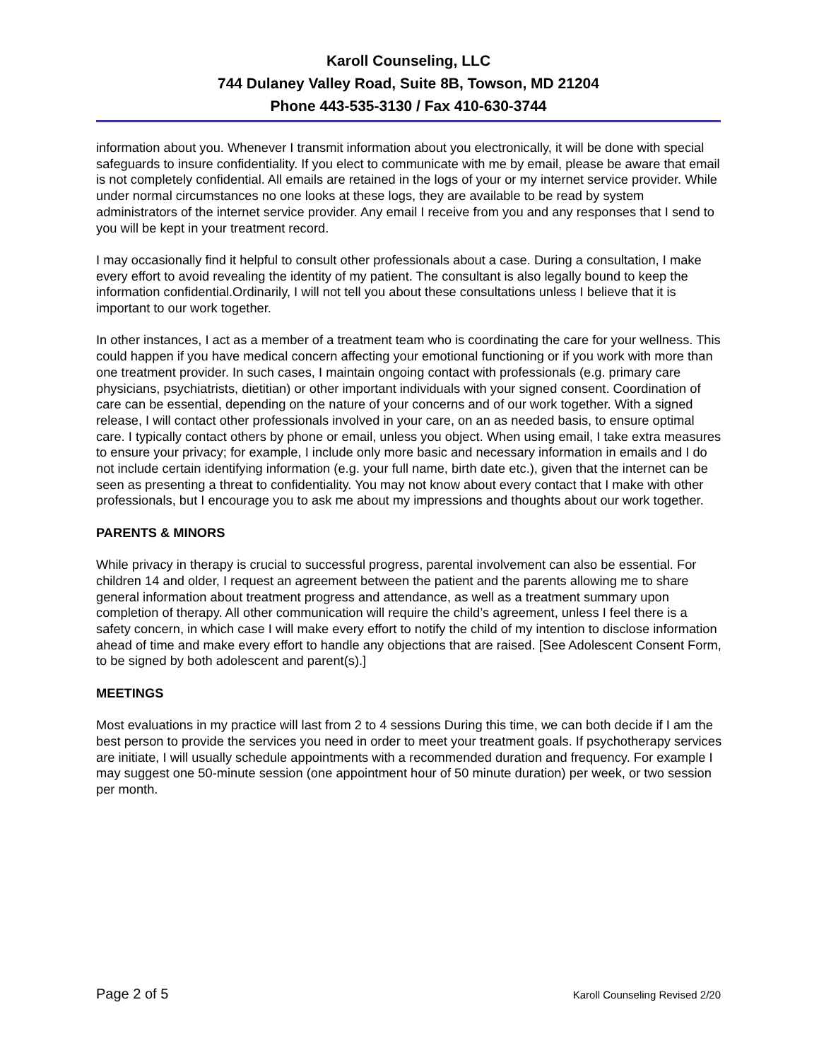Karoll Counseling, LLC
744 Dulaney Valley Road, Suite 8B, Towson, MD 21204
Phone 443-535-3130 / Fax 410-630-3744
information about you. Whenever I transmit information about you electronically, it will be done with special safeguards to insure confidentiality. If you elect to communicate with me by email, please be aware that email is not completely confidential. All emails are retained in the logs of your or my internet service provider. While under normal circumstances no one looks at these logs, they are available to be read by system administrators of the internet service provider. Any email I receive from you and any responses that I send to you will be kept in your treatment record.
I may occasionally find it helpful to consult other professionals about a case. During a consultation, I make every effort to avoid revealing the identity of my patient. The consultant is also legally bound to keep the information confidential.Ordinarily, I will not tell you about these consultations unless I believe that it is important to our work together.
In other instances, I act as a member of a treatment team who is coordinating the care for your wellness. This could happen if you have medical concern affecting your emotional functioning or if you work with more than one treatment provider. In such cases, I maintain ongoing contact with professionals (e.g. primary care physicians, psychiatrists, dietitian) or other important individuals with your signed consent. Coordination of care can be essential, depending on the nature of your concerns and of our work together. With a signed release, I will contact other professionals involved in your care, on an as needed basis, to ensure optimal care. I typically contact others by phone or email, unless you object. When using email, I take extra measures to ensure your privacy; for example, I include only more basic and necessary information in emails and I do not include certain identifying information (e.g. your full name, birth date etc.), given that the internet can be seen as presenting a threat to confidentiality. You may not know about every contact that I make with other professionals, but I encourage you to ask me about my impressions and thoughts about our work together.
PARENTS & MINORS
While privacy in therapy is crucial to successful progress, parental involvement can also be essential. For children 14 and older, I request an agreement between the patient and the parents allowing me to share general information about treatment progress and attendance, as well as a treatment summary upon completion of therapy. All other communication will require the child’s agreement, unless I feel there is a safety concern, in which case I will make every effort to notify the child of my intention to disclose information ahead of time and make every effort to handle any objections that are raised. [See Adolescent Consent Form, to be signed by both adolescent and parent(s).]
MEETINGS
Most evaluations in my practice will last from 2 to 4 sessions During this time, we can both decide if I am the best person to provide the services you need in order to meet your treatment goals. If psychotherapy services are initiate, I will usually schedule appointments with a recommended duration and frequency. For example I may suggest one 50-minute session (one appointment hour of 50 minute duration) per week, or two session per month.
Page 2 of 5 Karoll Counseling Revised 2/20